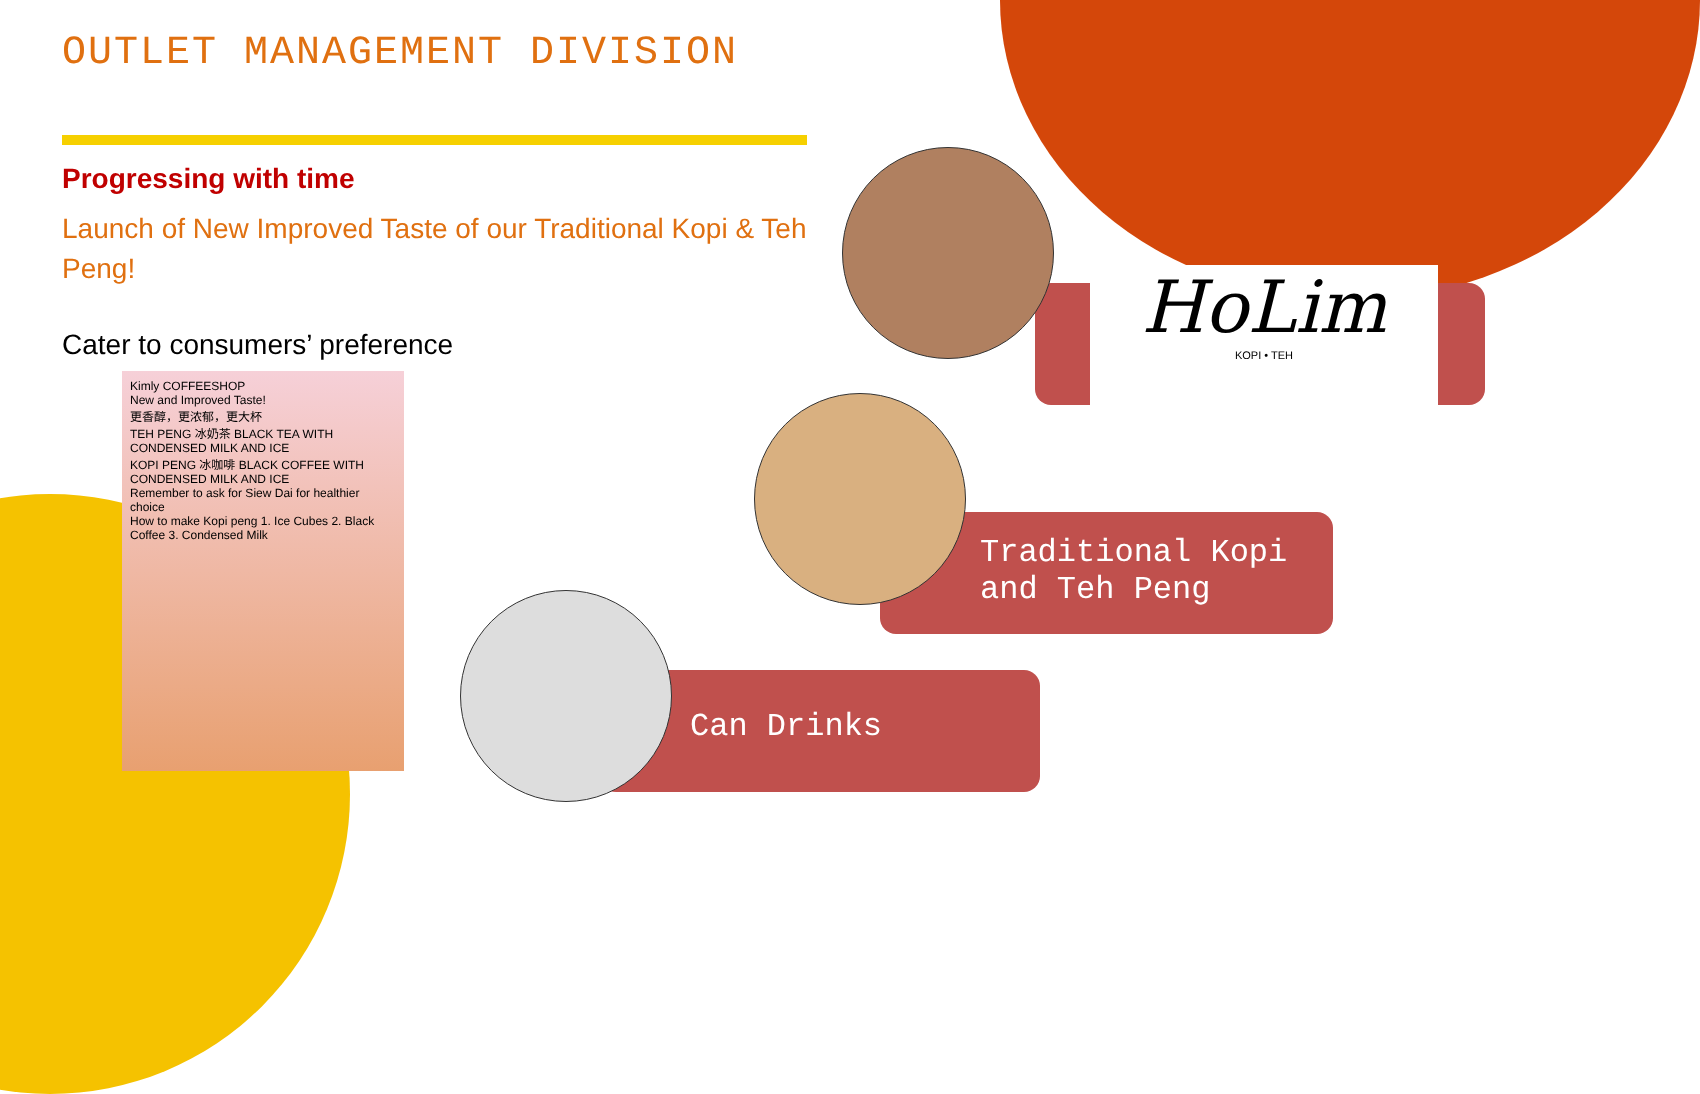HoLim
KOPI • TEH
Traditional Kopi
and Teh Peng
Can Drinks
OUTLET MANAGEMENT DIVISION
Progressing with time
Launch of New Improved Taste of our Traditional Kopi & Teh Peng!
Cater to consumers’ preference
Kimly COFFEESHOP
New and Improved Taste!
更香醇，更浓郁，更大杯
TEH PENG 冰奶茶 BLACK TEA WITH CONDENSED MILK AND ICE
KOPI PENG 冰咖啡 BLACK COFFEE WITH CONDENSED MILK AND ICE
Remember to ask for Siew Dai for healthier choice
How to make Kopi peng 1. Ice Cubes 2. Black Coffee 3. Condensed Milk